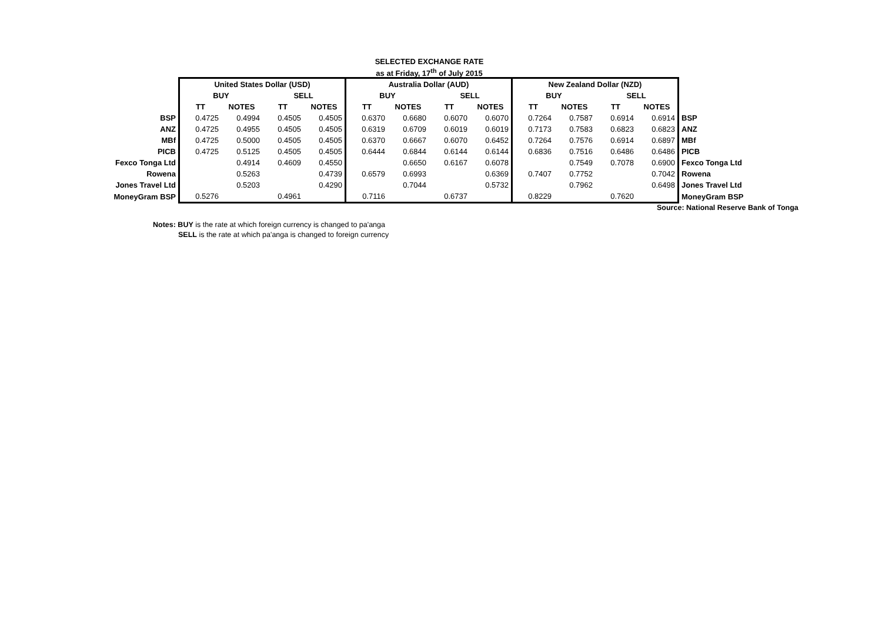SELECTED EXCHANGE RATE
as at Friday, 17<sup>th</sup> of July 2015
| | United States Dollar (USD) | | | | Australia Dollar (AUD) | | | | New Zealand Dollar (NZD) | | | | |
| | BUY | | SELL | | BUY | | SELL | | BUY | | SELL | | |
| | TT | NOTES | TT | NOTES | TT | NOTES | TT | NOTES | TT | NOTES | TT | NOTES | |
| BSP | 0.4725 | 0.4994 | 0.4505 | 0.4505 | 0.6370 | 0.6680 | 0.6070 | 0.6070 | 0.7264 | 0.7587 | 0.6914 | 0.6914 | BSP |
| ANZ | 0.4725 | 0.4955 | 0.4505 | 0.4505 | 0.6319 | 0.6709 | 0.6019 | 0.6019 | 0.7173 | 0.7583 | 0.6823 | 0.6823 | ANZ |
| MBf | 0.4725 | 0.5000 | 0.4505 | 0.4505 | 0.6370 | 0.6667 | 0.6070 | 0.6452 | 0.7264 | 0.7576 | 0.6914 | 0.6897 | MBf |
| PICB | 0.4725 | 0.5125 | 0.4505 | 0.4505 | 0.6444 | 0.6844 | 0.6144 | 0.6144 | 0.6836 | 0.7516 | 0.6486 | 0.6486 | PICB |
| Fexco Tonga Ltd | | 0.4914 | 0.4609 | 0.4550 | | 0.6650 | 0.6167 | 0.6078 | | 0.7549 | 0.7078 | 0.6900 | Fexco Tonga Ltd |
| Rowena | | 0.5263 | | 0.4739 | 0.6579 | 0.6993 | | 0.6369 | 0.7407 | 0.7752 | | 0.7042 | Rowena |
| Jones Travel Ltd | | 0.5203 | | 0.4290 | | 0.7044 | | 0.5732 | | 0.7962 | | 0.6498 | Jones Travel Ltd |
| MoneyGram BSP | 0.5276 | | 0.4961 | | 0.7116 | | 0.6737 | | 0.8229 | | 0.7620 | | MoneyGram BSP |
Source: National Reserve Bank of Tonga
Notes: BUY is the rate at which foreign currency is changed to pa'anga
SELL is the rate at which pa'anga is changed to foreign currency